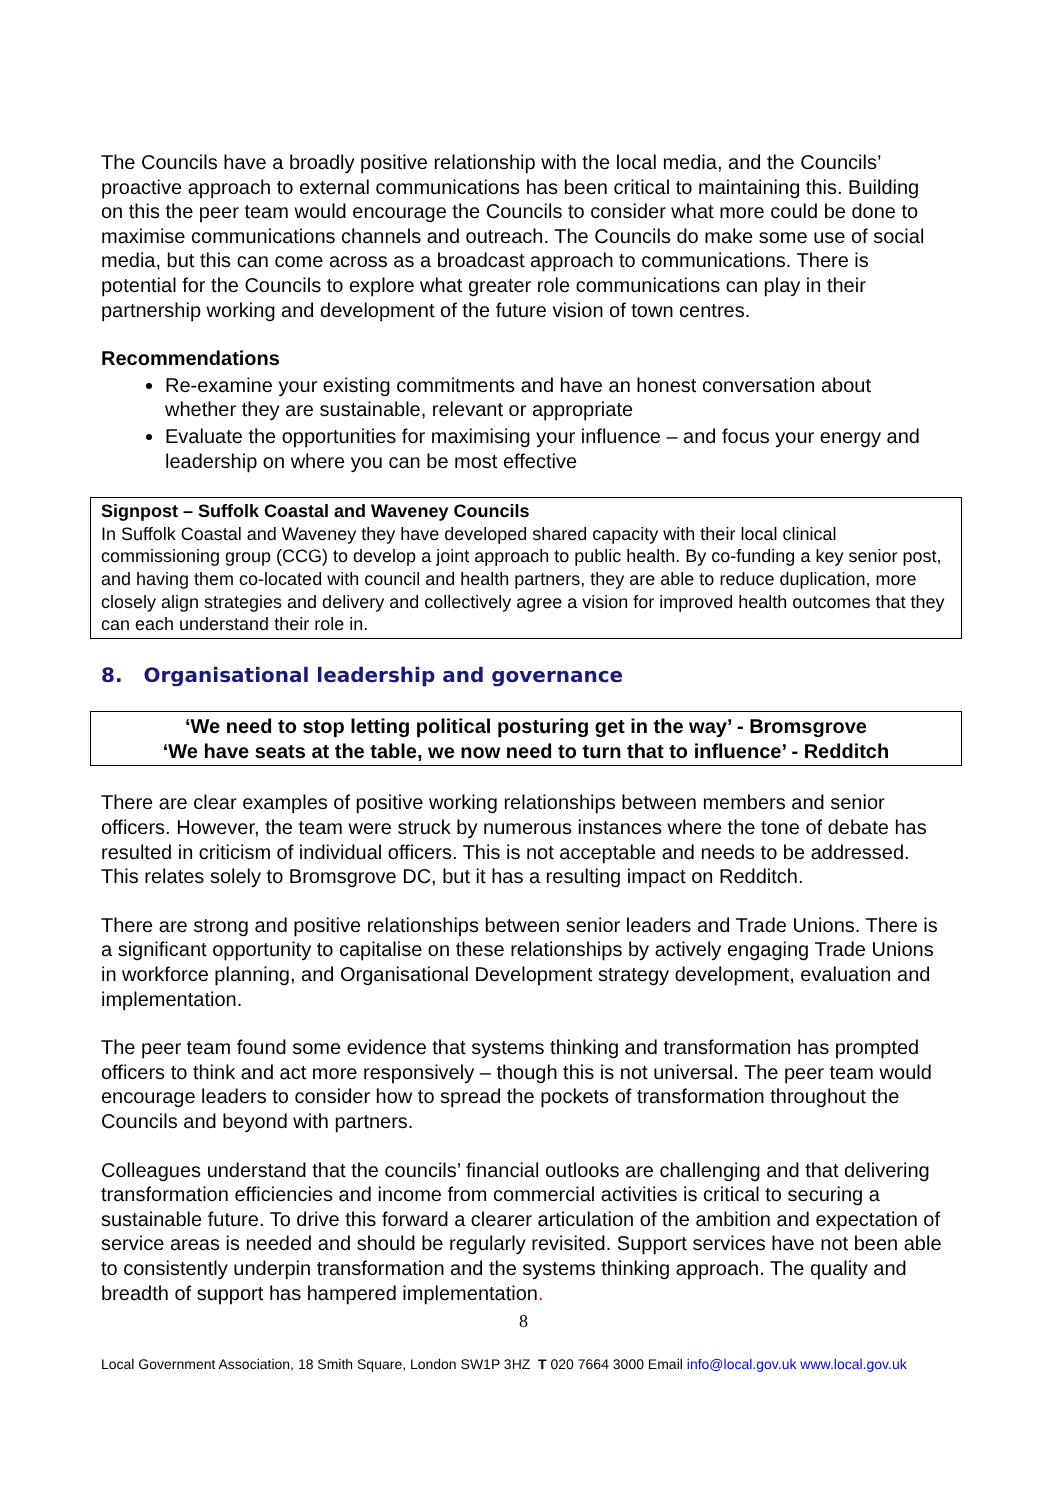The Councils have a broadly positive relationship with the local media, and the Councils’ proactive approach to external communications has been critical to maintaining this. Building on this the peer team would encourage the Councils to consider what more could be done to maximise communications channels and outreach. The Councils do make some use of social media, but this can come across as a broadcast approach to communications. There is potential for the Councils to explore what greater role communications can play in their partnership working and development of the future vision of town centres.
Recommendations
Re-examine your existing commitments and have an honest conversation about whether they are sustainable, relevant or appropriate
Evaluate the opportunities for maximising your influence – and focus your energy and leadership on where you can be most effective
Signpost – Suffolk Coastal and Waveney Councils
In Suffolk Coastal and Waveney they have developed shared capacity with their local clinical commissioning group (CCG) to develop a joint approach to public health. By co-funding a key senior post, and having them co-located with council and health partners, they are able to reduce duplication, more closely align strategies and delivery and collectively agree a vision for improved health outcomes that they can each understand their role in.
8. Organisational leadership and governance
‘We need to stop letting political posturing get in the way’ - Bromsgrove
‘We have seats at the table, we now need to turn that to influence’ - Redditch
There are clear examples of positive working relationships between members and senior officers. However, the team were struck by numerous instances where the tone of debate has resulted in criticism of individual officers. This is not acceptable and needs to be addressed. This relates solely to Bromsgrove DC, but it has a resulting impact on Redditch.
There are strong and positive relationships between senior leaders and Trade Unions. There is a significant opportunity to capitalise on these relationships by actively engaging Trade Unions in workforce planning, and Organisational Development strategy development, evaluation and implementation.
The peer team found some evidence that systems thinking and transformation has prompted officers to think and act more responsively – though this is not universal. The peer team would encourage leaders to consider how to spread the pockets of transformation throughout the Councils and beyond with partners.
Colleagues understand that the councils’ financial outlooks are challenging and that delivering transformation efficiencies and income from commercial activities is critical to securing a sustainable future. To drive this forward a clearer articulation of the ambition and expectation of service areas is needed and should be regularly revisited. Support services have not been able to consistently underpin transformation and the systems thinking approach. The quality and breadth of support has hampered implementation.
8
Local Government Association, 18 Smith Square, London SW1P 3HZ T 020 7664 3000 Email info@local.gov.uk www.local.gov.uk